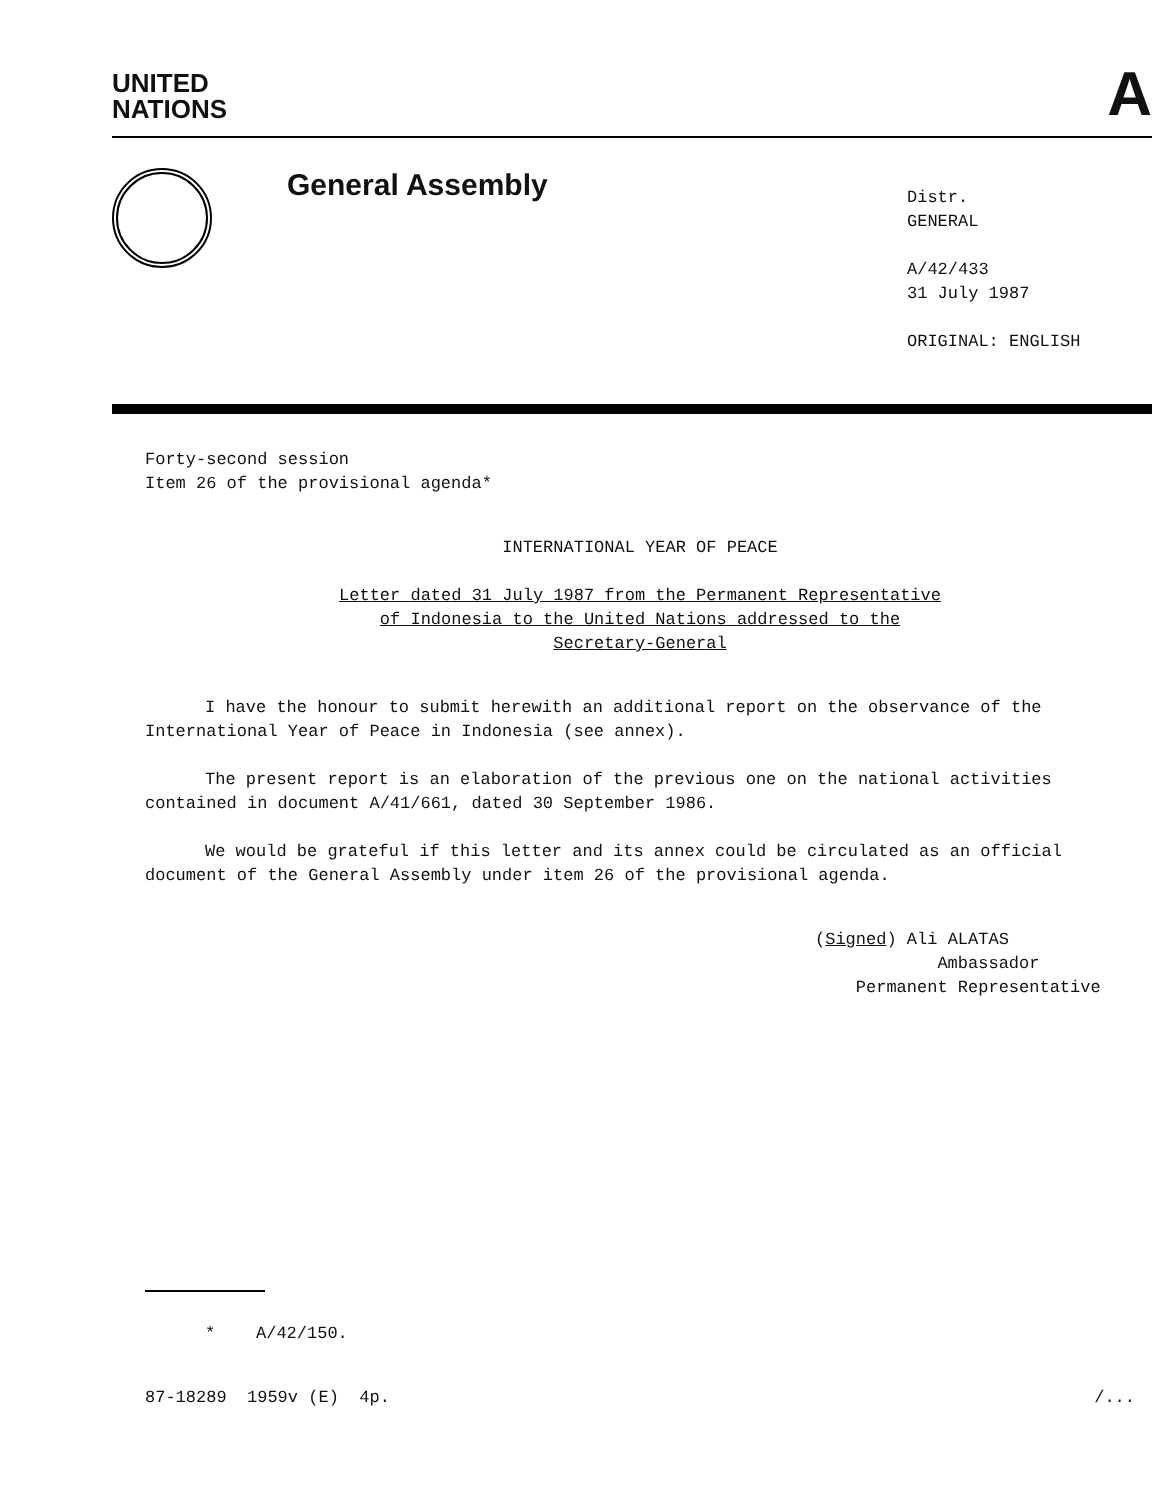UNITED
NATIONS
A
General Assembly
Distr.
GENERAL
A/42/433
31 July 1987
ORIGINAL: ENGLISH
Forty-second session
Item 26 of the provisional agenda*
INTERNATIONAL YEAR OF PEACE
Letter dated 31 July 1987 from the Permanent Representative
of Indonesia to the United Nations addressed to the
Secretary-General
I have the honour to submit herewith an additional report on the observance of the International Year of Peace in Indonesia (see annex).
The present report is an elaboration of the previous one on the national activities contained in document A/41/661, dated 30 September 1986.
We would be grateful if this letter and its annex could be circulated as an official document of the General Assembly under item 26 of the provisional agenda.
(Signed) Ali ALATAS
Ambassador
Permanent Representative
* A/42/150.
87-18289 1959v (E) 4p. /...